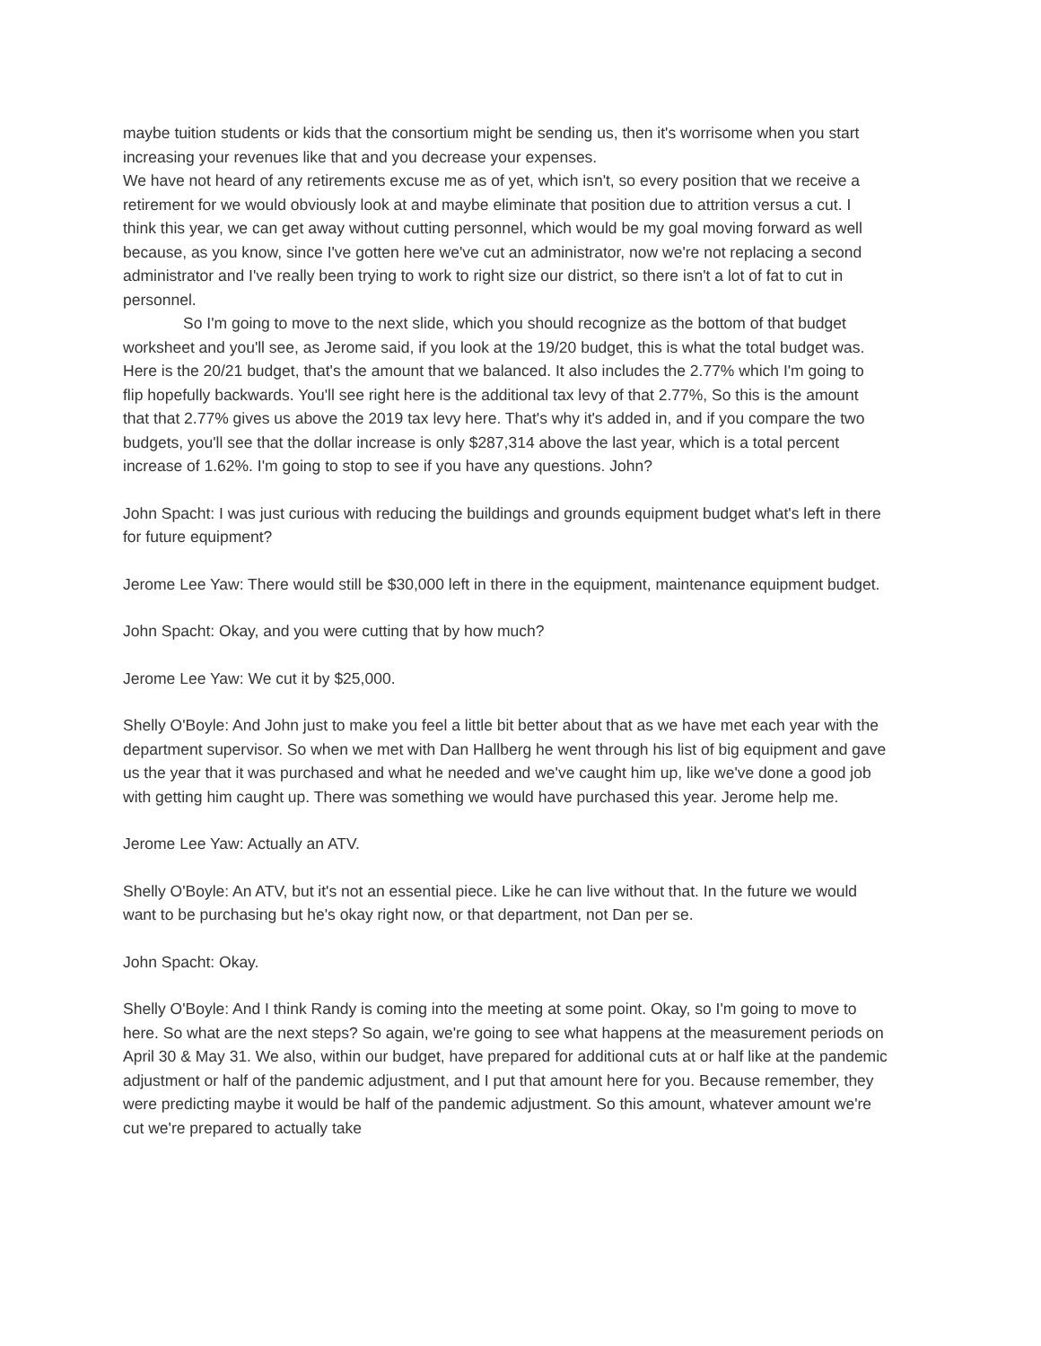maybe tuition students or kids that the consortium might be sending us, then it's worrisome when you start increasing your revenues like that and you decrease your expenses.
We have not heard of any retirements excuse me as of yet, which isn't, so every position that we receive a retirement for we would obviously look at and maybe eliminate that position due to attrition versus a cut. I think this year, we can get away without cutting personnel, which would be my goal moving forward as well because, as you know, since I've gotten here we've cut an administrator, now we're not replacing a second administrator and I've really been trying to work to right size our district, so there isn't a lot of fat to cut in personnel.
So I'm going to move to the next slide, which you should recognize as the bottom of that budget worksheet and you'll see, as Jerome said, if you look at the 19/20 budget, this is what the total budget was. Here is the 20/21 budget, that's the amount that we balanced. It also includes the 2.77% which I'm going to flip hopefully backwards. You'll see right here is the additional tax levy of that 2.77%, So this is the amount that that 2.77% gives us above the 2019 tax levy here. That's why it's added in, and if you compare the two budgets, you'll see that the dollar increase is only $287,314 above the last year, which is a total percent increase of 1.62%. I'm going to stop to see if you have any questions. John?
John Spacht: I was just curious with reducing the buildings and grounds equipment budget what's left in there for future equipment?
Jerome Lee Yaw: There would still be $30,000 left in there in the equipment, maintenance equipment budget.
John Spacht: Okay, and you were cutting that by how much?
Jerome Lee Yaw: We cut it by $25,000.
Shelly O'Boyle: And John just to make you feel a little bit better about that as we have met each year with the department supervisor. So when we met with Dan Hallberg he went through his list of big equipment and gave us the year that it was purchased and what he needed and we've caught him up, like we've done a good job with getting him caught up. There was something we would have purchased this year. Jerome help me.
Jerome Lee Yaw: Actually an ATV.
Shelly O'Boyle: An ATV, but it's not an essential piece. Like he can live without that. In the future we would want to be purchasing but he's okay right now, or that department, not Dan per se.
John Spacht: Okay.
Shelly O'Boyle: And I think Randy is coming into the meeting at some point. Okay, so I'm going to move to here. So what are the next steps? So again, we're going to see what happens at the measurement periods on April 30 & May 31. We also, within our budget, have prepared for additional cuts at or half like at the pandemic adjustment or half of the pandemic adjustment, and I put that amount here for you. Because remember, they were predicting maybe it would be half of the pandemic adjustment. So this amount, whatever amount we're cut we're prepared to actually take